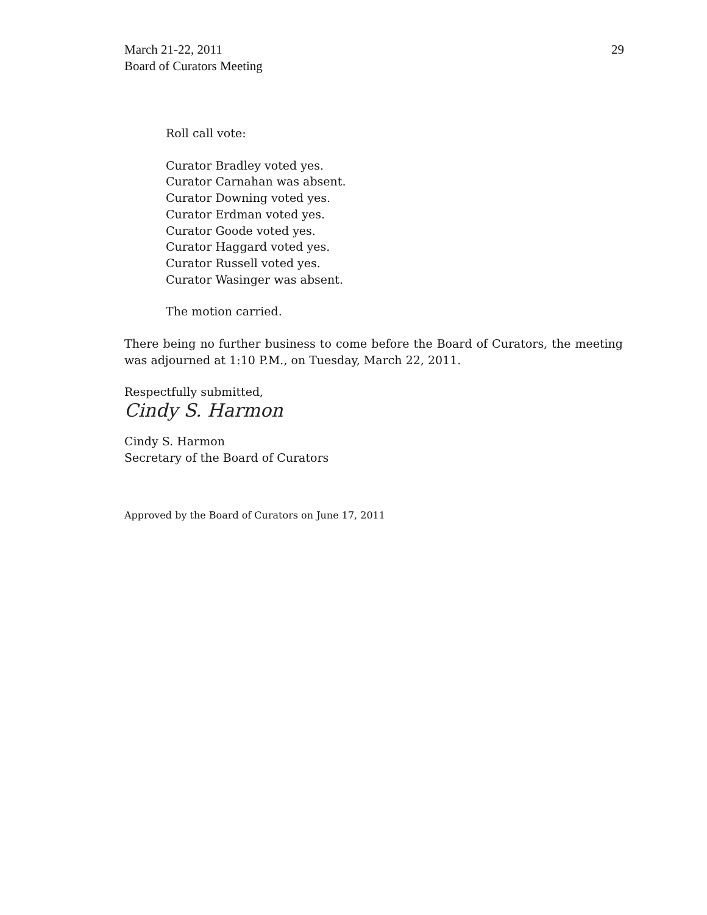March 21-22, 2011
Board of Curators Meeting
29
Roll call vote:
Curator Bradley voted yes.
Curator Carnahan was absent.
Curator Downing voted yes.
Curator Erdman voted yes.
Curator Goode voted yes.
Curator Haggard voted yes.
Curator Russell voted yes.
Curator Wasinger was absent.
The motion carried.
There being no further business to come before the Board of Curators, the meeting was adjourned at 1:10 P.M., on Tuesday, March 22, 2011.
Respectfully submitted,
Cindy S. Harmon
Cindy S. Harmon
Secretary of the Board of Curators
Approved by the Board of Curators on June 17, 2011